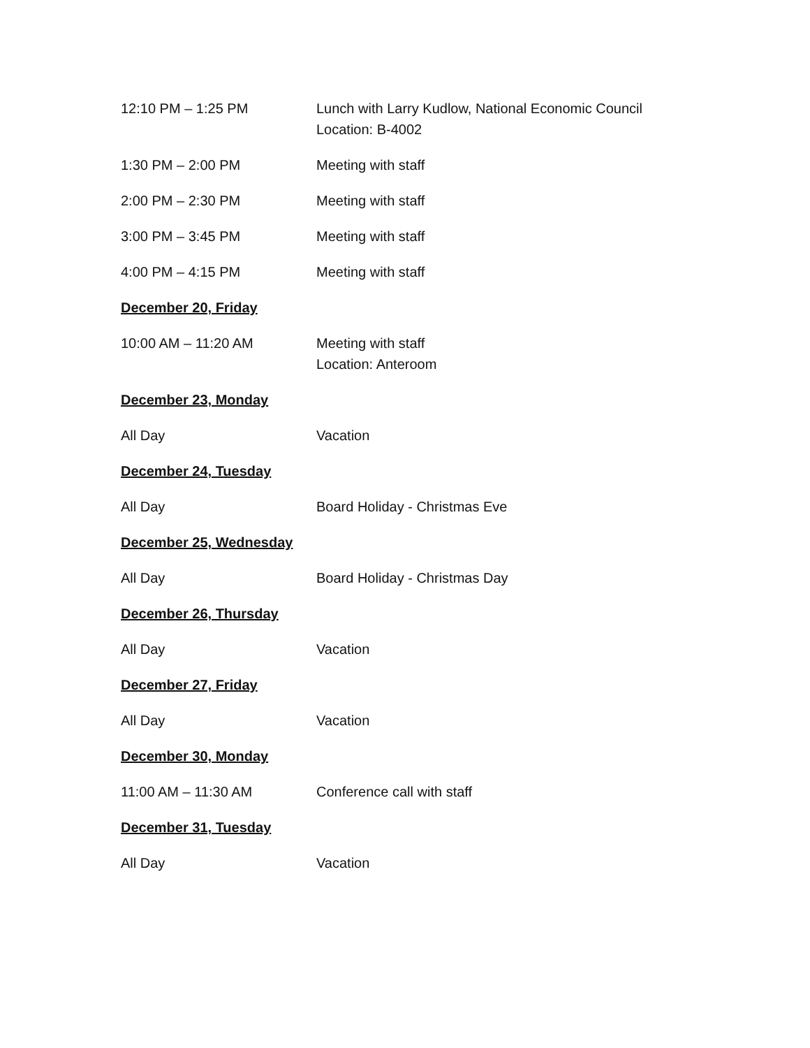12:10 PM – 1:25 PM Lunch with Larry Kudlow, National Economic Council
Location: B-4002
1:30 PM – 2:00 PM Meeting with staff
2:00 PM – 2:30 PM Meeting with staff
3:00 PM – 3:45 PM Meeting with staff
4:00 PM – 4:15 PM Meeting with staff
December 20, Friday
10:00 AM – 11:20 AM Meeting with staff
Location: Anteroom
December 23, Monday
All Day Vacation
December 24, Tuesday
All Day Board Holiday - Christmas Eve
December 25, Wednesday
All Day Board Holiday - Christmas Day
December 26, Thursday
All Day Vacation
December 27, Friday
All Day Vacation
December 30, Monday
11:00 AM – 11:30 AM Conference call with staff
December 31, Tuesday
All Day Vacation